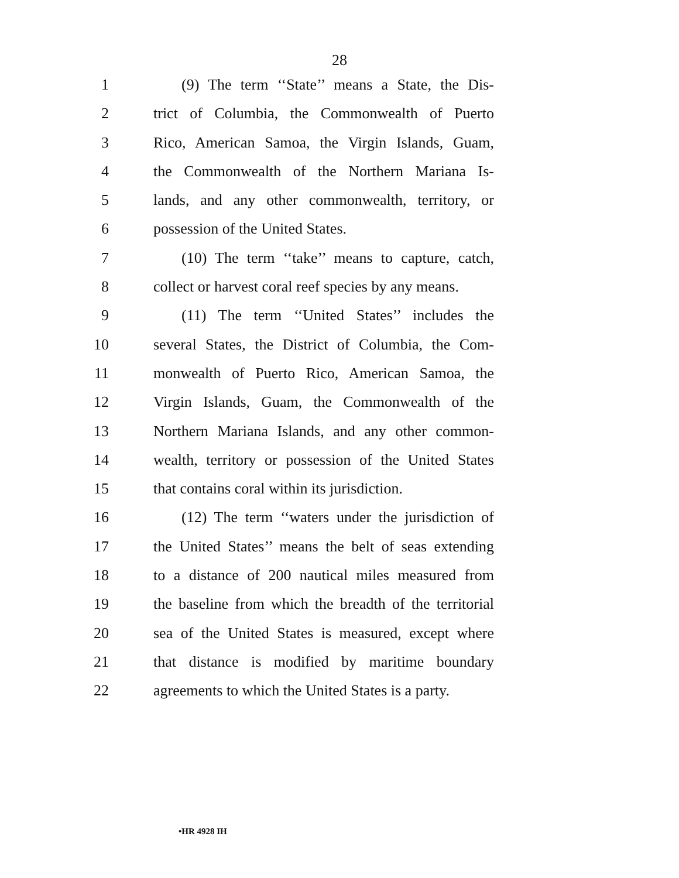28
1 (9) The term ‘‘State’’ means a State, the Dis-
2 trict of Columbia, the Commonwealth of Puerto
3 Rico, American Samoa, the Virgin Islands, Guam,
4 the Commonwealth of the Northern Mariana Is-
5 lands, and any other commonwealth, territory, or
6 possession of the United States.
7 (10) The term ‘‘take’’ means to capture, catch,
8 collect or harvest coral reef species by any means.
9 (11) The term ‘‘United States’’ includes the
10 several States, the District of Columbia, the Com-
11 monwealth of Puerto Rico, American Samoa, the
12 Virgin Islands, Guam, the Commonwealth of the
13 Northern Mariana Islands, and any other common-
14 wealth, territory or possession of the United States
15 that contains coral within its jurisdiction.
16 (12) The term ‘‘waters under the jurisdiction of
17 the United States’’ means the belt of seas extending
18 to a distance of 200 nautical miles measured from
19 the baseline from which the breadth of the territorial
20 sea of the United States is measured, except where
21 that distance is modified by maritime boundary
22 agreements to which the United States is a party.
•HR 4928 IH